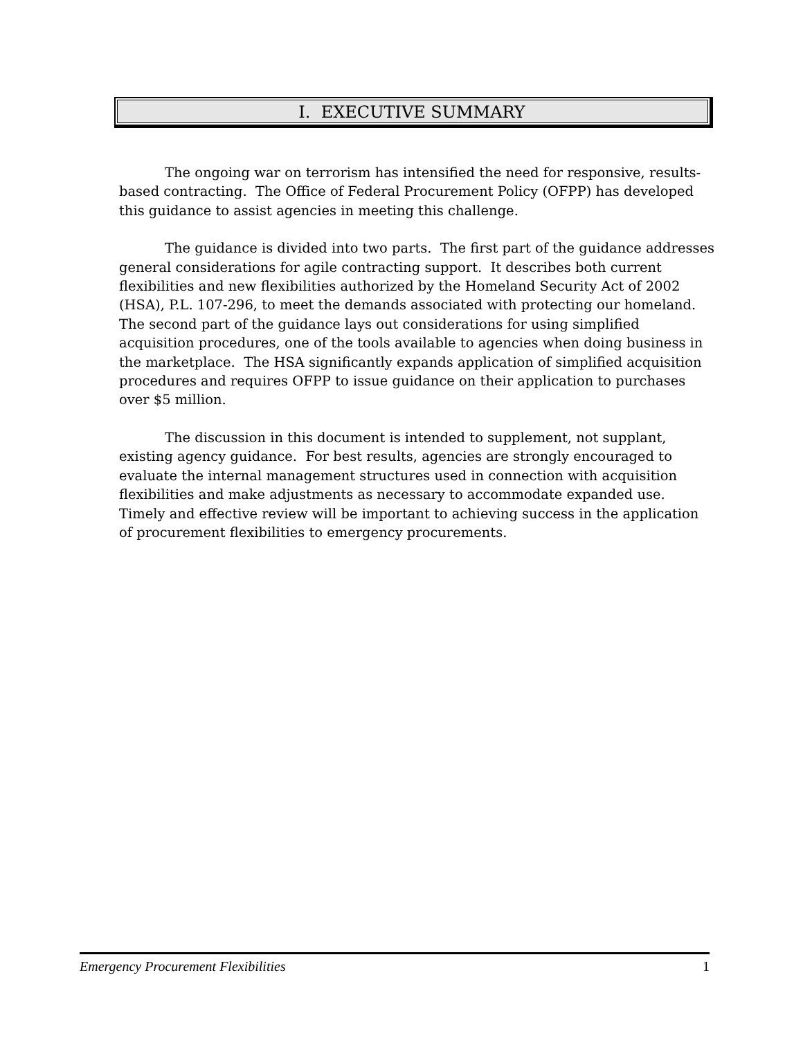I. EXECUTIVE SUMMARY
The ongoing war on terrorism has intensified the need for responsive, results-based contracting. The Office of Federal Procurement Policy (OFPP) has developed this guidance to assist agencies in meeting this challenge.
The guidance is divided into two parts. The first part of the guidance addresses general considerations for agile contracting support. It describes both current flexibilities and new flexibilities authorized by the Homeland Security Act of 2002 (HSA), P.L. 107-296, to meet the demands associated with protecting our homeland. The second part of the guidance lays out considerations for using simplified acquisition procedures, one of the tools available to agencies when doing business in the marketplace. The HSA significantly expands application of simplified acquisition procedures and requires OFPP to issue guidance on their application to purchases over $5 million.
The discussion in this document is intended to supplement, not supplant, existing agency guidance. For best results, agencies are strongly encouraged to evaluate the internal management structures used in connection with acquisition flexibilities and make adjustments as necessary to accommodate expanded use. Timely and effective review will be important to achieving success in the application of procurement flexibilities to emergency procurements.
Emergency Procurement Flexibilities 1